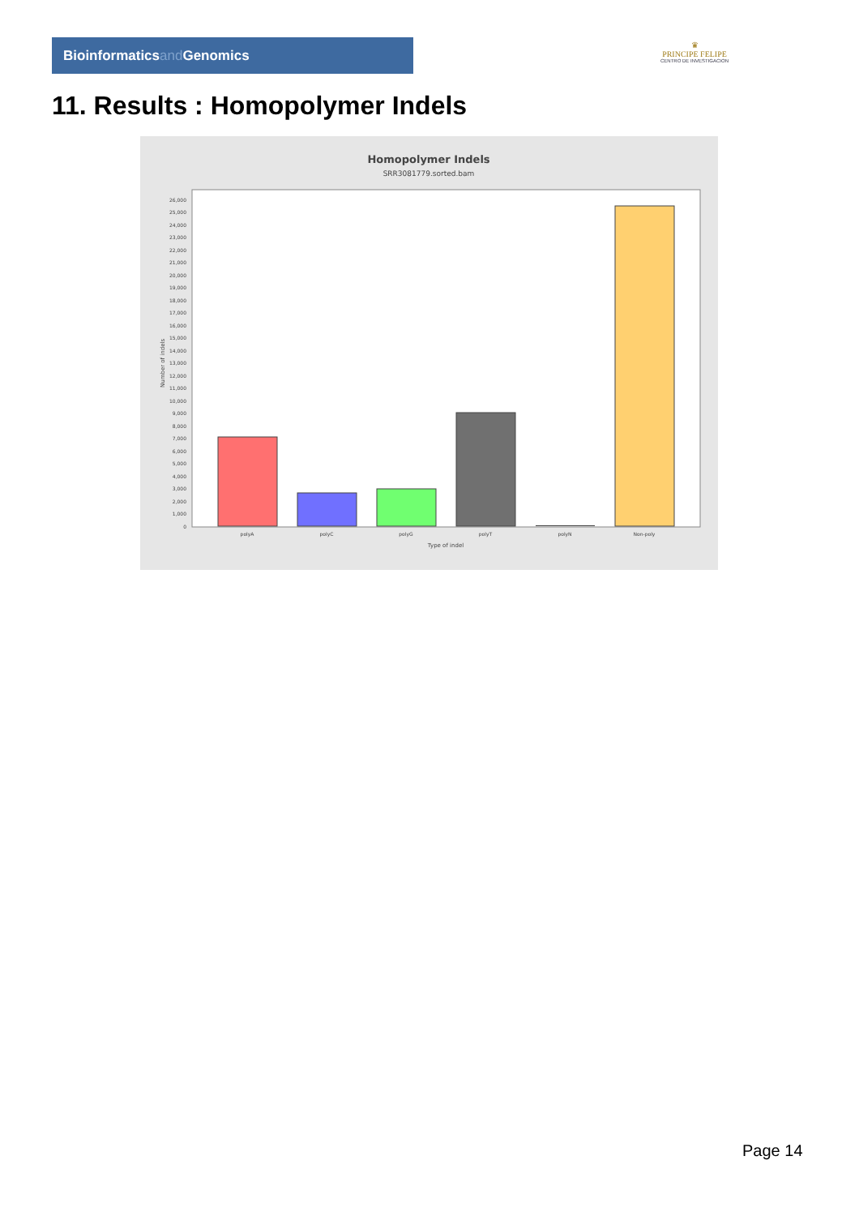Bioinformaticsand Genomics
♛
PRINCIPE FELIPE
CENTRO DE INVESTIGACION
11. Results : Homopolymer Indels
Homopolymer Indels
SRR3081779.sorted.bam
0
1,000
2,000
3,000
4,000
5,000
6,000
7,000
8,000
9,000
10,000
11,000
12,000
13,000
14,000
15,000
16,000
17,000
18,000
19,000
20,000
21,000
22,000
23,000
24,000
25,000
26,000
Number of indels
polyA
polyC
polyG
polyT
polyN
Non-poly
Type of indel
Page 14